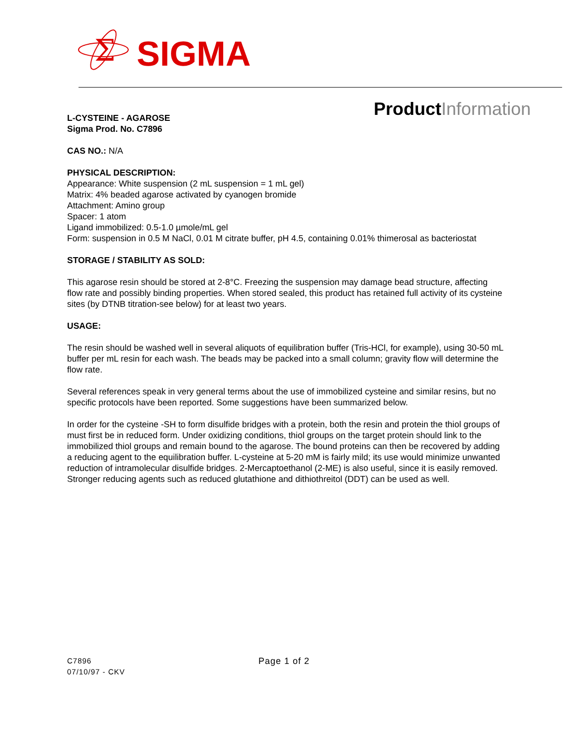Σ
SIGMA
Product Information
L-CYSTEINE - AGAROSE
Sigma Prod. No. C7896
CAS NO.: N/A
PHYSICAL DESCRIPTION:
Appearance: White suspension (2 mL suspension = 1 mL gel)
Matrix: 4% beaded agarose activated by cyanogen bromide
Attachment: Amino group
Spacer: 1 atom
Ligand immobilized: 0.5-1.0 µmole/mL gel
Form: suspension in 0.5 M NaCl, 0.01 M citrate buffer, pH 4.5, containing 0.01% thimerosal as bacteriostat
STORAGE / STABILITY AS SOLD:
This agarose resin should be stored at 2-8°C. Freezing the suspension may damage bead structure, affecting flow rate and possibly binding properties. When stored sealed, this product has retained full activity of its cysteine sites (by DTNB titration-see below) for at least two years.
USAGE:
The resin should be washed well in several aliquots of equilibration buffer (Tris-HCl, for example), using 30-50 mL buffer per mL resin for each wash. The beads may be packed into a small column; gravity flow will determine the flow rate.
Several references speak in very general terms about the use of immobilized cysteine and similar resins, but no specific protocols have been reported. Some suggestions have been summarized below.
In order for the cysteine -SH to form disulfide bridges with a protein, both the resin and protein the thiol groups of must first be in reduced form. Under oxidizing conditions, thiol groups on the target protein should link to the immobilized thiol groups and remain bound to the agarose. The bound proteins can then be recovered by adding a reducing agent to the equilibration buffer. L-cysteine at 5-20 mM is fairly mild; its use would minimize unwanted reduction of intramolecular disulfide bridges. 2-Mercaptoethanol (2-ME) is also useful, since it is easily removed. Stronger reducing agents such as reduced glutathione and dithiothreitol (DDT) can be used as well.
C7896
07/10/97 - CKV
Page 1 of 2